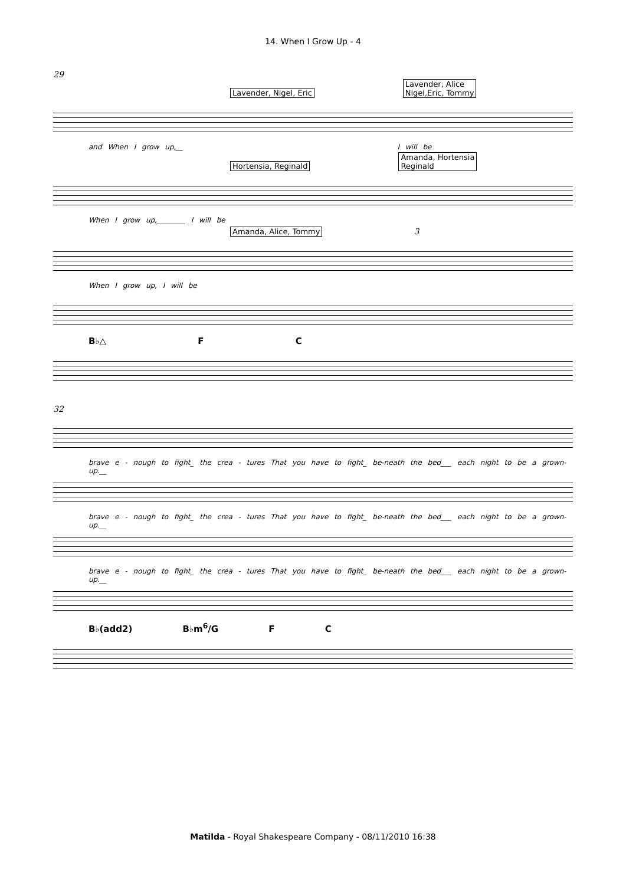14. When I Grow Up - 4
29
Lavender, Nigel, Eric Lavender, Alice
Nigel,Eric, Tommy
and When I grow up,__ I will be
Hortensia, Reginald Amanda, Hortensia
Reginald
When I grow up,________ I will be
Amanda, Alice, Tommy 3
When I grow up, I will be
B♭△ F C
32
brave e - nough to fight_ the crea - tures That you have to fight_ be-neath the bed___ each night to be a grown-up.__
brave e - nough to fight_ the crea - tures That you have to fight_ be-neath the bed___ each night to be a grown-up.__
brave e - nough to fight_ the crea - tures That you have to fight_ be-neath the bed___ each night to be a grown-up.__
B♭(add2) B♭m<sup>6</sup>/G F C
Matilda - Royal Shakespeare Company - 08/11/2010 16:38